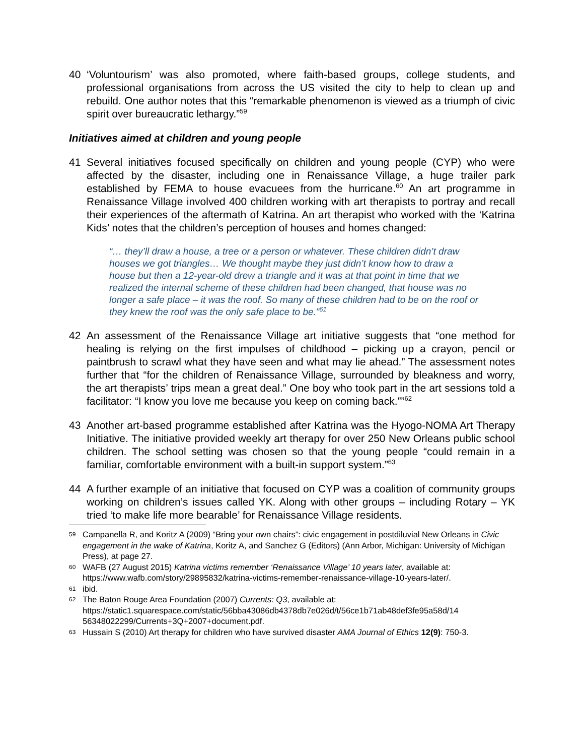40 ‘Voluntourism’ was also promoted, where faith-based groups, college students, and professional organisations from across the US visited the city to help to clean up and rebuild. One author notes that this “remarkable phenomenon is viewed as a triumph of civic spirit over bureaucratic lethargy.”<sup>59</sup>
Initiatives aimed at children and young people
41 Several initiatives focused specifically on children and young people (CYP) who were affected by the disaster, including one in Renaissance Village, a huge trailer park established by FEMA to house evacuees from the hurricane.<sup>60</sup> An art programme in Renaissance Village involved 400 children working with art therapists to portray and recall their experiences of the aftermath of Katrina. An art therapist who worked with the ‘Katrina Kids’ notes that the children’s perception of houses and homes changed:
“… they’ll draw a house, a tree or a person or whatever. These children didn’t draw houses we got triangles… We thought maybe they just didn’t know how to draw a house but then a 12-year-old drew a triangle and it was at that point in time that we realized the internal scheme of these children had been changed, that house was no longer a safe place – it was the roof. So many of these children had to be on the roof or they knew the roof was the only safe place to be.”<sup>61</sup>
42 An assessment of the Renaissance Village art initiative suggests that “one method for healing is relying on the first impulses of childhood – picking up a crayon, pencil or paintbrush to scrawl what they have seen and what may lie ahead.” The assessment notes further that “for the children of Renaissance Village, surrounded by bleakness and worry, the art therapists’ trips mean a great deal.” One boy who took part in the art sessions told a facilitator: “I know you love me because you keep on coming back.””<sup>62</sup>
43 Another art-based programme established after Katrina was the Hyogo-NOMA Art Therapy Initiative. The initiative provided weekly art therapy for over 250 New Orleans public school children. The school setting was chosen so that the young people “could remain in a familiar, comfortable environment with a built-in support system.”<sup>63</sup>
44 A further example of an initiative that focused on CYP was a coalition of community groups working on children’s issues called YK. Along with other groups – including Rotary – YK tried ‘to make life more bearable’ for Renaissance Village residents.
59
Campanella R, and Koritz A (2009) “Bring your own chairs”: civic engagement in postdiluvial New Orleans in Civic engagement in the wake of Katrina, Koritz A, and Sanchez G (Editors) (Ann Arbor, Michigan: University of Michigan Press), at page 27.
60
WAFB (27 August 2015) Katrina victims remember ‘Renaissance Village’ 10 years later, available at: https://www.wafb.com/story/29895832/katrina-victims-remember-renaissance-village-10-years-later/.
61
ibid.
62
The Baton Rouge Area Foundation (2007) Currents: Q3, available at: https://static1.squarespace.com/static/56bba43086db4378db7e026d/t/56ce1b71ab48def3fe95a58d/14 56348022299/Currents+3Q+2007+document.pdf.
63
Hussain S (2010) Art therapy for children who have survived disaster AMA Journal of Ethics 12(9): 750-3.